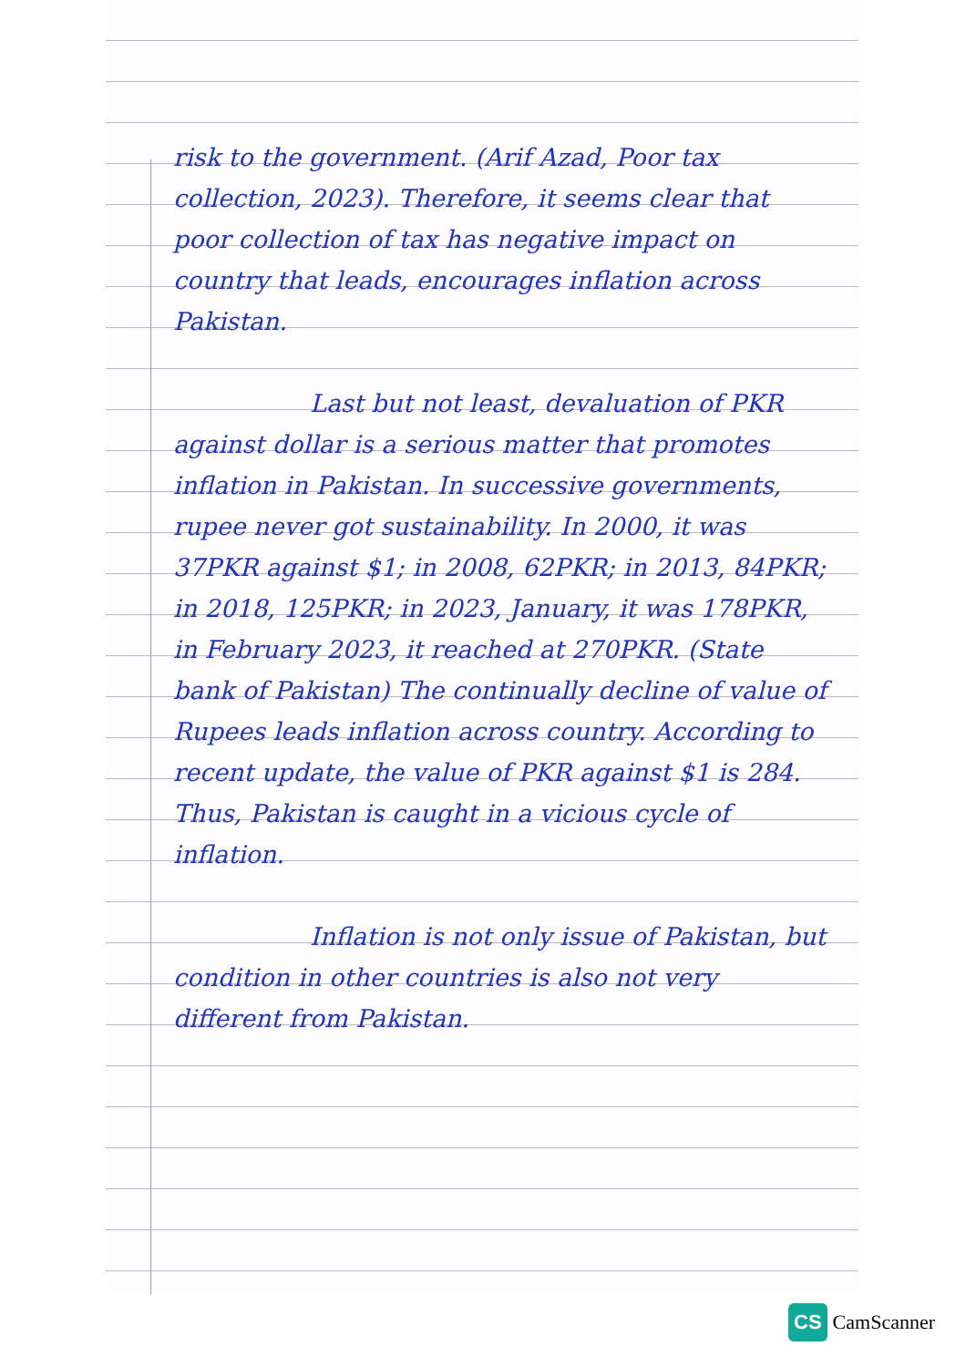risk to the government. (Arif Azad, Poor tax collection, 2023). Therefore, it seems clear that poor collection of tax has negative impact on country that leads, encourages inflation across Pakistan.
Last but not least, devaluation of PKR against dollar is a serious matter that promotes inflation in Pakistan. In successive governments, rupee never got sustainability. In 2000, it was 37PKR against $1; in 2008, 62PKR; in 2013, 84PKR; in 2018, 125PKR; in 2023, January, it was 178PKR, in February 2023, it reached at 270PKR. (State bank of Pakistan) The continually decline of value of Rupees leads inflation across country. According to recent update, the value of PKR against $1 is 284. Thus, Pakistan is caught in a vicious cycle of inflation.
Inflation is not only issue of Pakistan, but condition in other countries is also not very different from Pakistan.
CS CamScanner